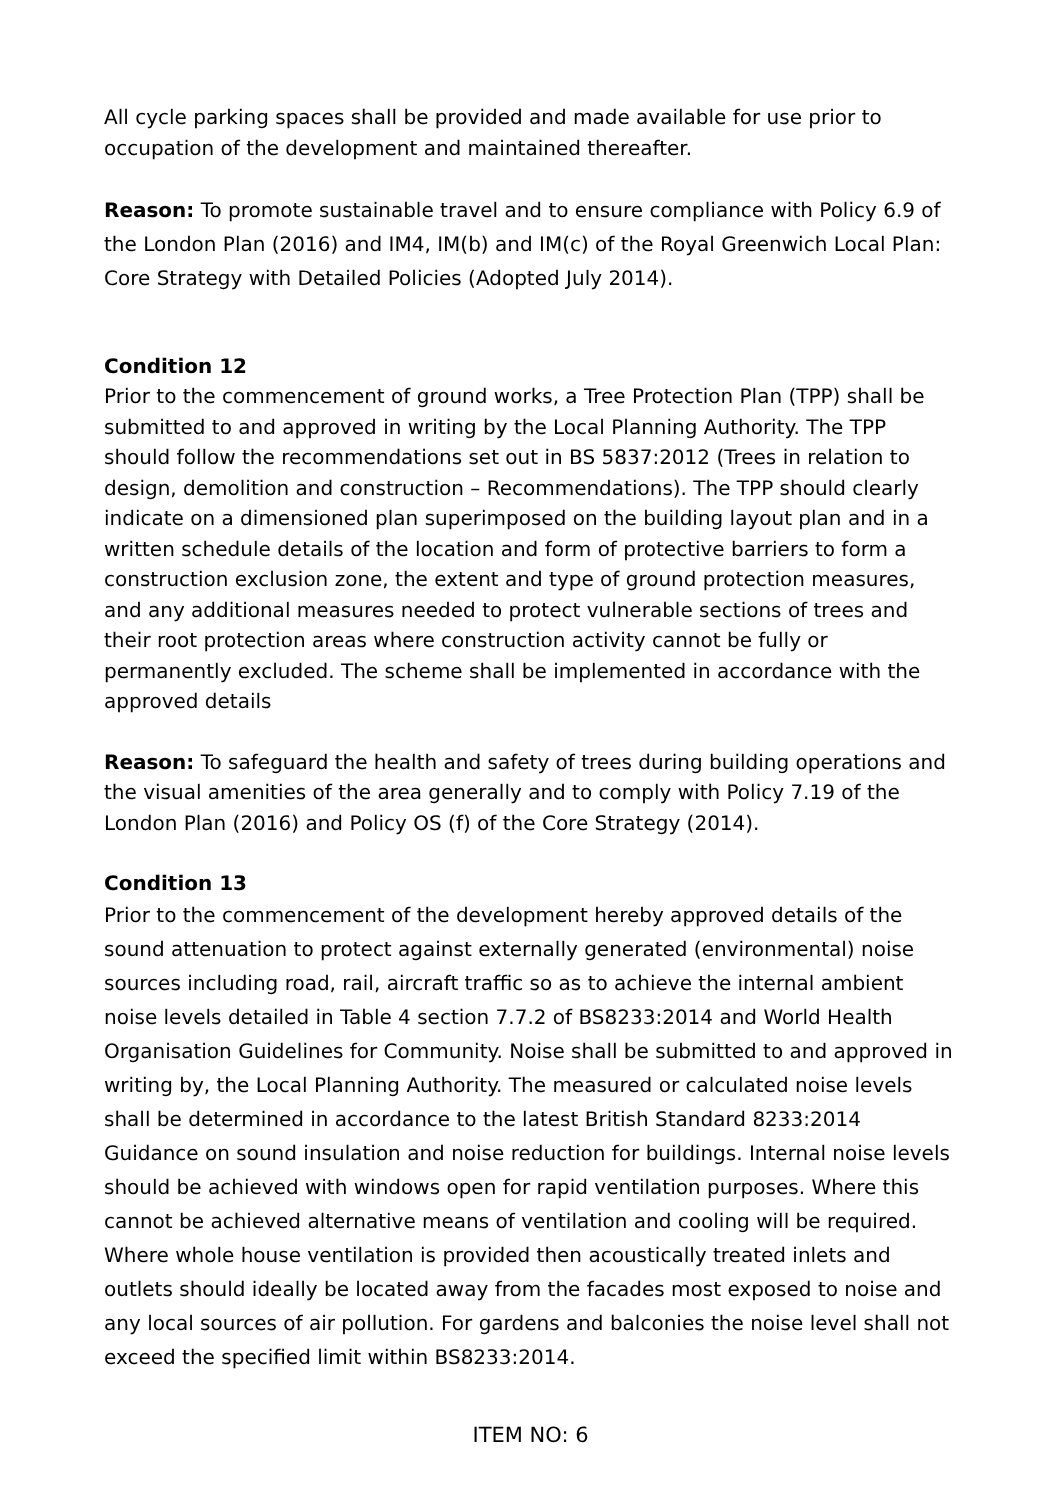All cycle parking spaces shall be provided and made available for use prior to occupation of the development and maintained thereafter.
Reason: To promote sustainable travel and to ensure compliance with Policy 6.9 of the London Plan (2016) and IM4, IM(b) and IM(c) of the Royal Greenwich Local Plan: Core Strategy with Detailed Policies (Adopted July 2014).
Condition 12
Prior to the commencement of ground works, a Tree Protection Plan (TPP) shall be submitted to and approved in writing by the Local Planning Authority. The TPP should follow the recommendations set out in BS 5837:2012 (Trees in relation to design, demolition and construction – Recommendations). The TPP should clearly indicate on a dimensioned plan superimposed on the building layout plan and in a written schedule details of the location and form of protective barriers to form a construction exclusion zone, the extent and type of ground protection measures, and any additional measures needed to protect vulnerable sections of trees and their root protection areas where construction activity cannot be fully or permanently excluded. The scheme shall be implemented in accordance with the approved details
Reason: To safeguard the health and safety of trees during building operations and the visual amenities of the area generally and to comply with Policy 7.19 of the London Plan (2016) and Policy OS (f) of the Core Strategy (2014).
Condition 13
Prior to the commencement of the development hereby approved details of the sound attenuation to protect against externally generated (environmental) noise sources including road, rail, aircraft traffic so as to achieve the internal ambient noise levels detailed in Table 4 section 7.7.2 of BS8233:2014 and World Health Organisation Guidelines for Community. Noise shall be submitted to and approved in writing by, the Local Planning Authority. The measured or calculated noise levels shall be determined in accordance to the latest British Standard 8233:2014 Guidance on sound insulation and noise reduction for buildings. Internal noise levels should be achieved with windows open for rapid ventilation purposes. Where this cannot be achieved alternative means of ventilation and cooling will be required. Where whole house ventilation is provided then acoustically treated inlets and outlets should ideally be located away from the facades most exposed to noise and any local sources of air pollution. For gardens and balconies the noise level shall not exceed the specified limit within BS8233:2014.
ITEM NO: 6